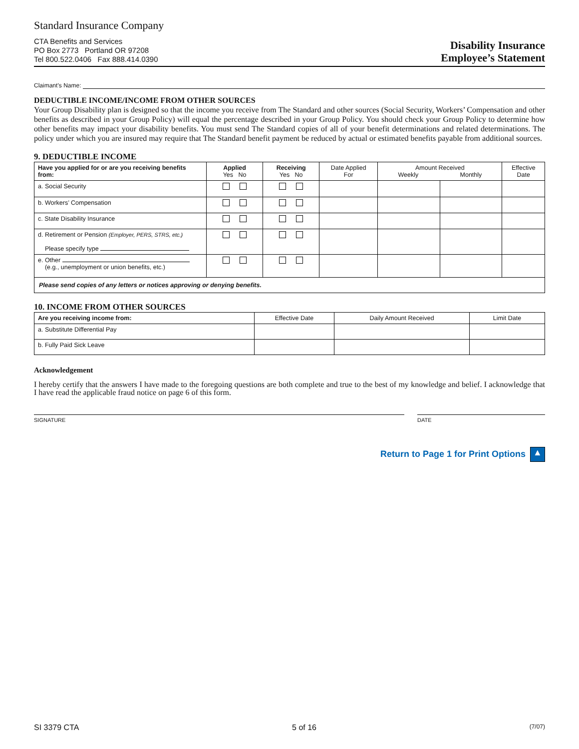Standard Insurance Company
CTA Benefits and Services
PO Box 2773 Portland OR 97208
Tel 800.522.0406 Fax 888.414.0390
Disability Insurance
Employee’s Statement
Claimant’s Name:
DEDUCTIBLE INCOME/INCOME FROM OTHER SOURCES
Your Group Disability plan is designed so that the income you receive from The Standard and other sources (Social Security, Workers’ Compensation and other benefits as described in your Group Policy) will equal the percentage described in your Group Policy. You should check your Group Policy to determine how other benefits may impact your disability benefits. You must send The Standard copies of all of your benefit determinations and related determinations. The policy under which you are insured may require that The Standard benefit payment be reduced by actual or estimated benefits payable from additional sources.
9. DEDUCTIBLE INCOME
| Have you applied for or are you receiving benefits from: | Applied Yes No | Receiving Yes No | Date Applied For | Amount Received Weekly Monthly | | Effective Date |
| --- | --- | --- | --- | --- | --- | --- |
| a. Social Security | | | | | | |
| b. Workers’ Compensation | | | | | | |
| c. State Disability Insurance | | | | | | |
| d. Retirement or Pension (Employer, PERS, STRS, etc.) Please specify type | | | | | | |
| e. Other (e.g., unemployment or union benefits, etc.) | | | | | | |
| Please send copies of any letters or notices approving or denying benefits. | | | | | | |
10. INCOME FROM OTHER SOURCES
| Are you receiving income from: | Effective Date | Daily Amount Received | Limit Date |
| --- | --- | --- | --- |
| a. Substitute Differential Pay | | | |
| b. Fully Paid Sick Leave | | | |
Acknowledgement
I hereby certify that the answers I have made to the foregoing questions are both complete and true to the best of my knowledge and belief. I acknowledge that I have read the applicable fraud notice on page 6 of this form.
SIGNATURE DATE
Return to Page 1 for Print Options ▲
SI 3379 CTA 5 of 16 (7/07)